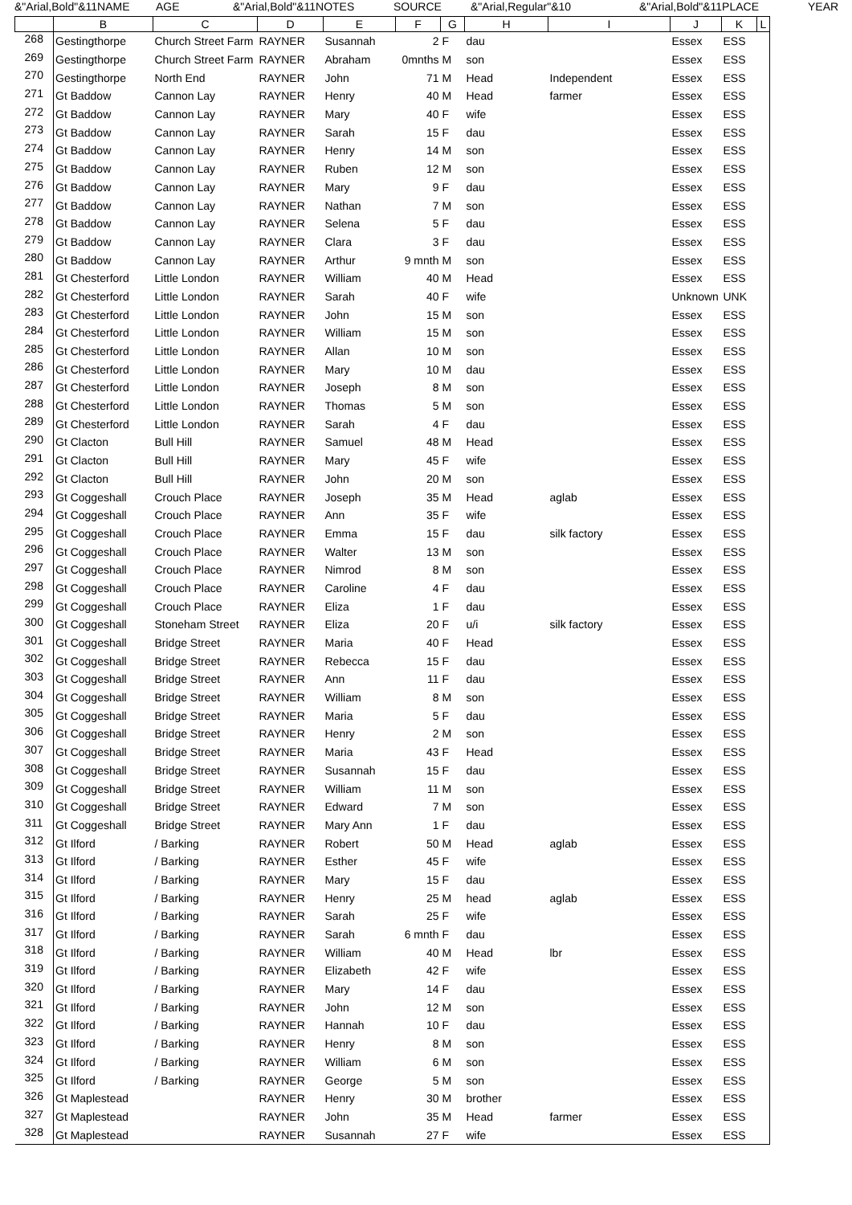&"Arial,Bold"&11NAME AGE &"Arial,Bold"&11NOTES SOURCE &"Arial,Regular"&10 &"Arial,Bold"&11PLACE YEAR
| | B | C | D | E | F | G | H | I | J | K | L |
| --- | --- | --- | --- | --- | --- | --- | --- | --- | --- | --- | --- |
| 268 | Gestingthorpe | Church Street Farm | RAYNER | Susannah | 2 | F | dau | | Essex | ESS | |
| 269 | Gestingthorpe | Church Street Farm | RAYNER | Abraham | 0mnths | M | son | | Essex | ESS | |
| 270 | Gestingthorpe | North End | RAYNER | John | 71 | M | Head | Independent | Essex | ESS | |
| 271 | Gt Baddow | Cannon Lay | RAYNER | Henry | 40 | M | Head | farmer | Essex | ESS | |
| 272 | Gt Baddow | Cannon Lay | RAYNER | Mary | 40 | F | wife | | Essex | ESS | |
| 273 | Gt Baddow | Cannon Lay | RAYNER | Sarah | 15 | F | dau | | Essex | ESS | |
| 274 | Gt Baddow | Cannon Lay | RAYNER | Henry | 14 | M | son | | Essex | ESS | |
| 275 | Gt Baddow | Cannon Lay | RAYNER | Ruben | 12 | M | son | | Essex | ESS | |
| 276 | Gt Baddow | Cannon Lay | RAYNER | Mary | 9 | F | dau | | Essex | ESS | |
| 277 | Gt Baddow | Cannon Lay | RAYNER | Nathan | 7 | M | son | | Essex | ESS | |
| 278 | Gt Baddow | Cannon Lay | RAYNER | Selena | 5 | F | dau | | Essex | ESS | |
| 279 | Gt Baddow | Cannon Lay | RAYNER | Clara | 3 | F | dau | | Essex | ESS | |
| 280 | Gt Baddow | Cannon Lay | RAYNER | Arthur | 9 mnth | M | son | | Essex | ESS | |
| 281 | Gt Chesterford | Little London | RAYNER | William | 40 | M | Head | | Essex | ESS | |
| 282 | Gt Chesterford | Little London | RAYNER | Sarah | 40 | F | wife | | Unknown | UNK | |
| 283 | Gt Chesterford | Little London | RAYNER | John | 15 | M | son | | Essex | ESS | |
| 284 | Gt Chesterford | Little London | RAYNER | William | 15 | M | son | | Essex | ESS | |
| 285 | Gt Chesterford | Little London | RAYNER | Allan | 10 | M | son | | Essex | ESS | |
| 286 | Gt Chesterford | Little London | RAYNER | Mary | 10 | M | dau | | Essex | ESS | |
| 287 | Gt Chesterford | Little London | RAYNER | Joseph | 8 | M | son | | Essex | ESS | |
| 288 | Gt Chesterford | Little London | RAYNER | Thomas | 5 | M | son | | Essex | ESS | |
| 289 | Gt Chesterford | Little London | RAYNER | Sarah | 4 | F | dau | | Essex | ESS | |
| 290 | Gt Clacton | Bull Hill | RAYNER | Samuel | 48 | M | Head | | Essex | ESS | |
| 291 | Gt Clacton | Bull Hill | RAYNER | Mary | 45 | F | wife | | Essex | ESS | |
| 292 | Gt Clacton | Bull Hill | RAYNER | John | 20 | M | son | | Essex | ESS | |
| 293 | Gt Coggeshall | Crouch Place | RAYNER | Joseph | 35 | M | Head | aglab | Essex | ESS | |
| 294 | Gt Coggeshall | Crouch Place | RAYNER | Ann | 35 | F | wife | | Essex | ESS | |
| 295 | Gt Coggeshall | Crouch Place | RAYNER | Emma | 15 | F | dau | silk factory | Essex | ESS | |
| 296 | Gt Coggeshall | Crouch Place | RAYNER | Walter | 13 | M | son | | Essex | ESS | |
| 297 | Gt Coggeshall | Crouch Place | RAYNER | Nimrod | 8 | M | son | | Essex | ESS | |
| 298 | Gt Coggeshall | Crouch Place | RAYNER | Caroline | 4 | F | dau | | Essex | ESS | |
| 299 | Gt Coggeshall | Crouch Place | RAYNER | Eliza | 1 | F | dau | | Essex | ESS | |
| 300 | Gt Coggeshall | Stoneham Street | RAYNER | Eliza | 20 | F | u/i | silk factory | Essex | ESS | |
| 301 | Gt Coggeshall | Bridge Street | RAYNER | Maria | 40 | F | Head | | Essex | ESS | |
| 302 | Gt Coggeshall | Bridge Street | RAYNER | Rebecca | 15 | F | dau | | Essex | ESS | |
| 303 | Gt Coggeshall | Bridge Street | RAYNER | Ann | 11 | F | dau | | Essex | ESS | |
| 304 | Gt Coggeshall | Bridge Street | RAYNER | William | 8 | M | son | | Essex | ESS | |
| 305 | Gt Coggeshall | Bridge Street | RAYNER | Maria | 5 | F | dau | | Essex | ESS | |
| 306 | Gt Coggeshall | Bridge Street | RAYNER | Henry | 2 | M | son | | Essex | ESS | |
| 307 | Gt Coggeshall | Bridge Street | RAYNER | Maria | 43 | F | Head | | Essex | ESS | |
| 308 | Gt Coggeshall | Bridge Street | RAYNER | Susannah | 15 | F | dau | | Essex | ESS | |
| 309 | Gt Coggeshall | Bridge Street | RAYNER | William | 11 | M | son | | Essex | ESS | |
| 310 | Gt Coggeshall | Bridge Street | RAYNER | Edward | 7 | M | son | | Essex | ESS | |
| 311 | Gt Coggeshall | Bridge Street | RAYNER | Mary Ann | 1 | F | dau | | Essex | ESS | |
| 312 | Gt Ilford | / Barking | RAYNER | Robert | 50 | M | Head | aglab | Essex | ESS | |
| 313 | Gt Ilford | / Barking | RAYNER | Esther | 45 | F | wife | | Essex | ESS | |
| 314 | Gt Ilford | / Barking | RAYNER | Mary | 15 | F | dau | | Essex | ESS | |
| 315 | Gt Ilford | / Barking | RAYNER | Henry | 25 | M | head | aglab | Essex | ESS | |
| 316 | Gt Ilford | / Barking | RAYNER | Sarah | 25 | F | wife | | Essex | ESS | |
| 317 | Gt Ilford | / Barking | RAYNER | Sarah | 6 mnth | F | dau | | Essex | ESS | |
| 318 | Gt Ilford | / Barking | RAYNER | William | 40 | M | Head | lbr | Essex | ESS | |
| 319 | Gt Ilford | / Barking | RAYNER | Elizabeth | 42 | F | wife | | Essex | ESS | |
| 320 | Gt Ilford | / Barking | RAYNER | Mary | 14 | F | dau | | Essex | ESS | |
| 321 | Gt Ilford | / Barking | RAYNER | John | 12 | M | son | | Essex | ESS | |
| 322 | Gt Ilford | / Barking | RAYNER | Hannah | 10 | F | dau | | Essex | ESS | |
| 323 | Gt Ilford | / Barking | RAYNER | Henry | 8 | M | son | | Essex | ESS | |
| 324 | Gt Ilford | / Barking | RAYNER | William | 6 | M | son | | Essex | ESS | |
| 325 | Gt Ilford | / Barking | RAYNER | George | 5 | M | son | | Essex | ESS | |
| 326 | Gt Maplestead | | RAYNER | Henry | 30 | M | brother | | Essex | ESS | |
| 327 | Gt Maplestead | | RAYNER | John | 35 | M | Head | farmer | Essex | ESS | |
| 328 | Gt Maplestead | | RAYNER | Susannah | 27 | F | wife | | Essex | ESS | |